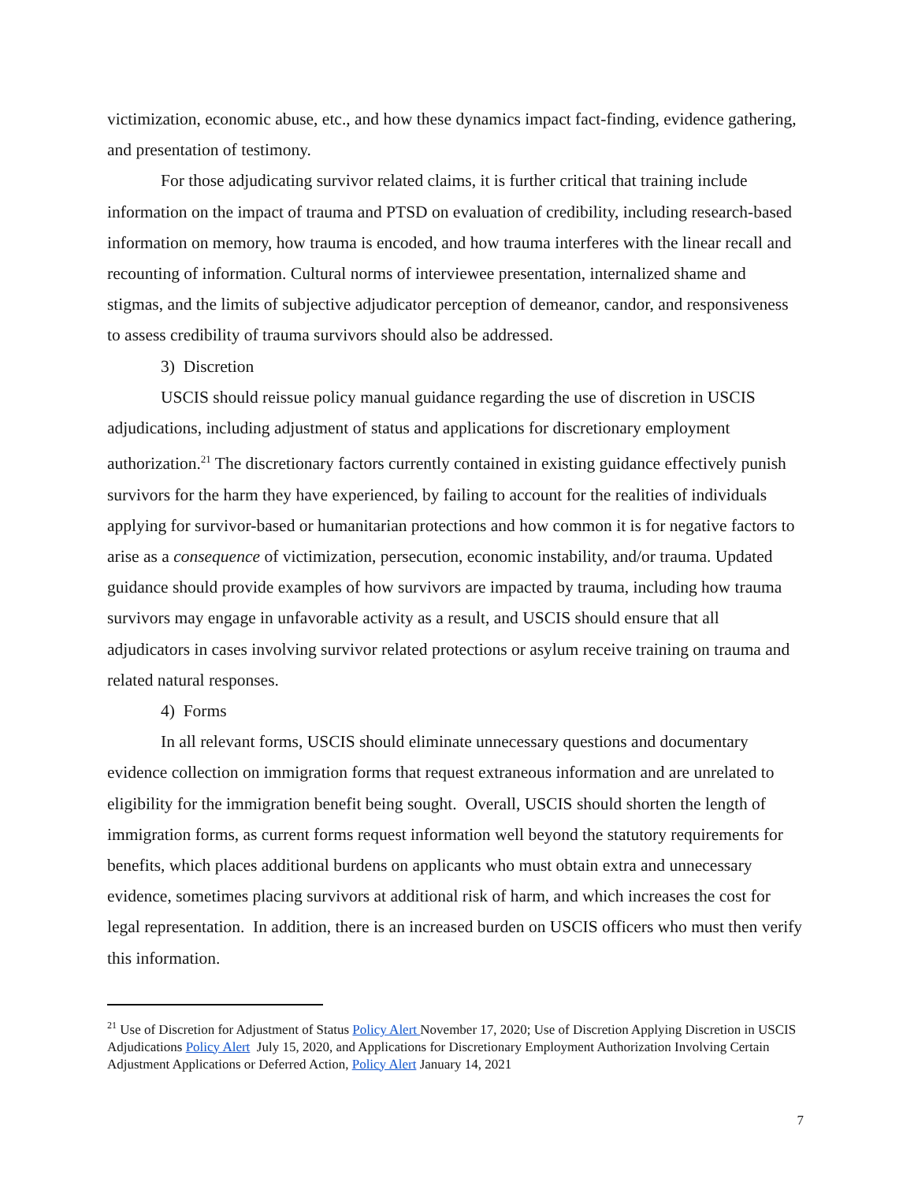victimization, economic abuse, etc., and how these dynamics impact fact-finding, evidence gathering, and presentation of testimony.
For those adjudicating survivor related claims, it is further critical that training include information on the impact of trauma and PTSD on evaluation of credibility, including research-based information on memory, how trauma is encoded, and how trauma interferes with the linear recall and recounting of information. Cultural norms of interviewee presentation, internalized shame and stigmas, and the limits of subjective adjudicator perception of demeanor, candor, and responsiveness to assess credibility of trauma survivors should also be addressed.
3) Discretion
USCIS should reissue policy manual guidance regarding the use of discretion in USCIS adjudications, including adjustment of status and applications for discretionary employment authorization.<sup>21</sup> The discretionary factors currently contained in existing guidance effectively punish survivors for the harm they have experienced, by failing to account for the realities of individuals applying for survivor-based or humanitarian protections and how common it is for negative factors to arise as a consequence of victimization, persecution, economic instability, and/or trauma. Updated guidance should provide examples of how survivors are impacted by trauma, including how trauma survivors may engage in unfavorable activity as a result, and USCIS should ensure that all adjudicators in cases involving survivor related protections or asylum receive training on trauma and related natural responses.
4) Forms
In all relevant forms, USCIS should eliminate unnecessary questions and documentary evidence collection on immigration forms that request extraneous information and are unrelated to eligibility for the immigration benefit being sought. Overall, USCIS should shorten the length of immigration forms, as current forms request information well beyond the statutory requirements for benefits, which places additional burdens on applicants who must obtain extra and unnecessary evidence, sometimes placing survivors at additional risk of harm, and which increases the cost for legal representation. In addition, there is an increased burden on USCIS officers who must then verify this information.
<sup>21</sup> Use of Discretion for Adjustment of Status Policy Alert November 17, 2020; Use of Discretion Applying Discretion in USCIS Adjudications Policy Alert July 15, 2020, and Applications for Discretionary Employment Authorization Involving Certain Adjustment Applications or Deferred Action, Policy Alert January 14, 2021
7